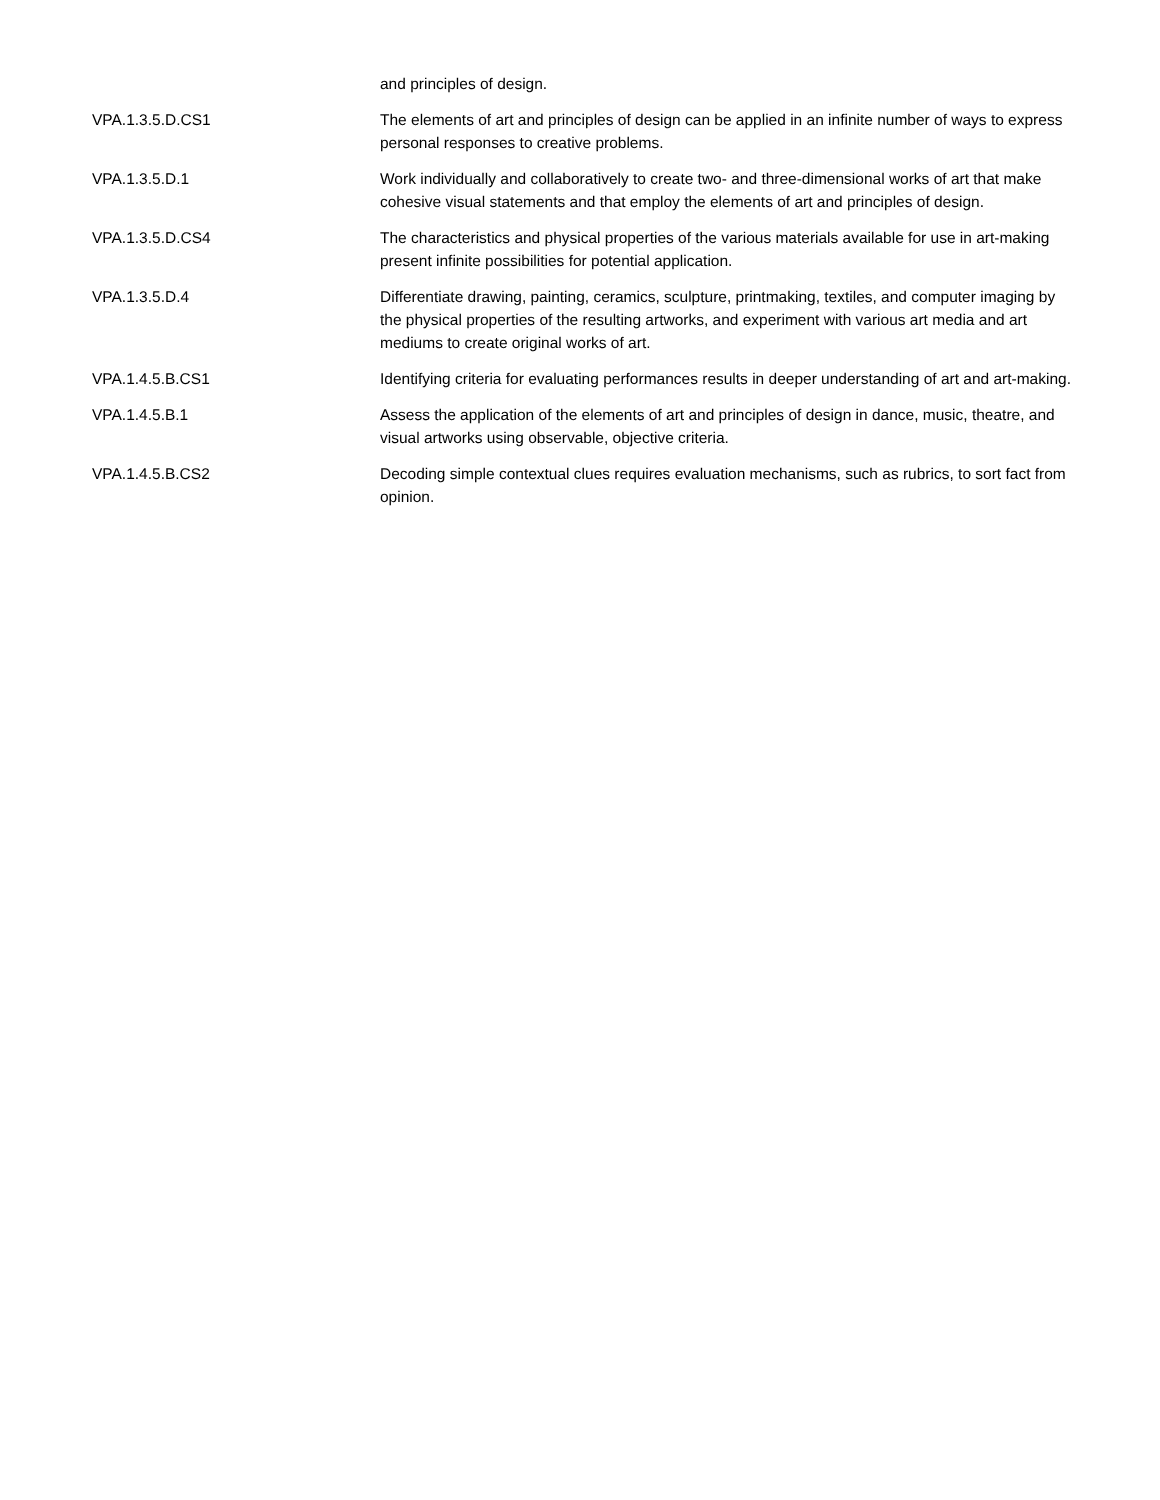| | and principles of design. |
| VPA.1.3.5.D.CS1 | The elements of art and principles of design can be applied in an infinite number of ways to express personal responses to creative problems. |
| VPA.1.3.5.D.1 | Work individually and collaboratively to create two- and three-dimensional works of art that make cohesive visual statements and that employ the elements of art and principles of design. |
| VPA.1.3.5.D.CS4 | The characteristics and physical properties of the various materials available for use in art-making present infinite possibilities for potential application. |
| VPA.1.3.5.D.4 | Differentiate drawing, painting, ceramics, sculpture, printmaking, textiles, and computer imaging by the physical properties of the resulting artworks, and experiment with various art media and art mediums to create original works of art. |
| VPA.1.4.5.B.CS1 | Identifying criteria for evaluating performances results in deeper understanding of art and art-making. |
| VPA.1.4.5.B.1 | Assess the application of the elements of art and principles of design in dance, music, theatre, and visual artworks using observable, objective criteria. |
| VPA.1.4.5.B.CS2 | Decoding simple contextual clues requires evaluation mechanisms, such as rubrics, to sort fact from opinion. |